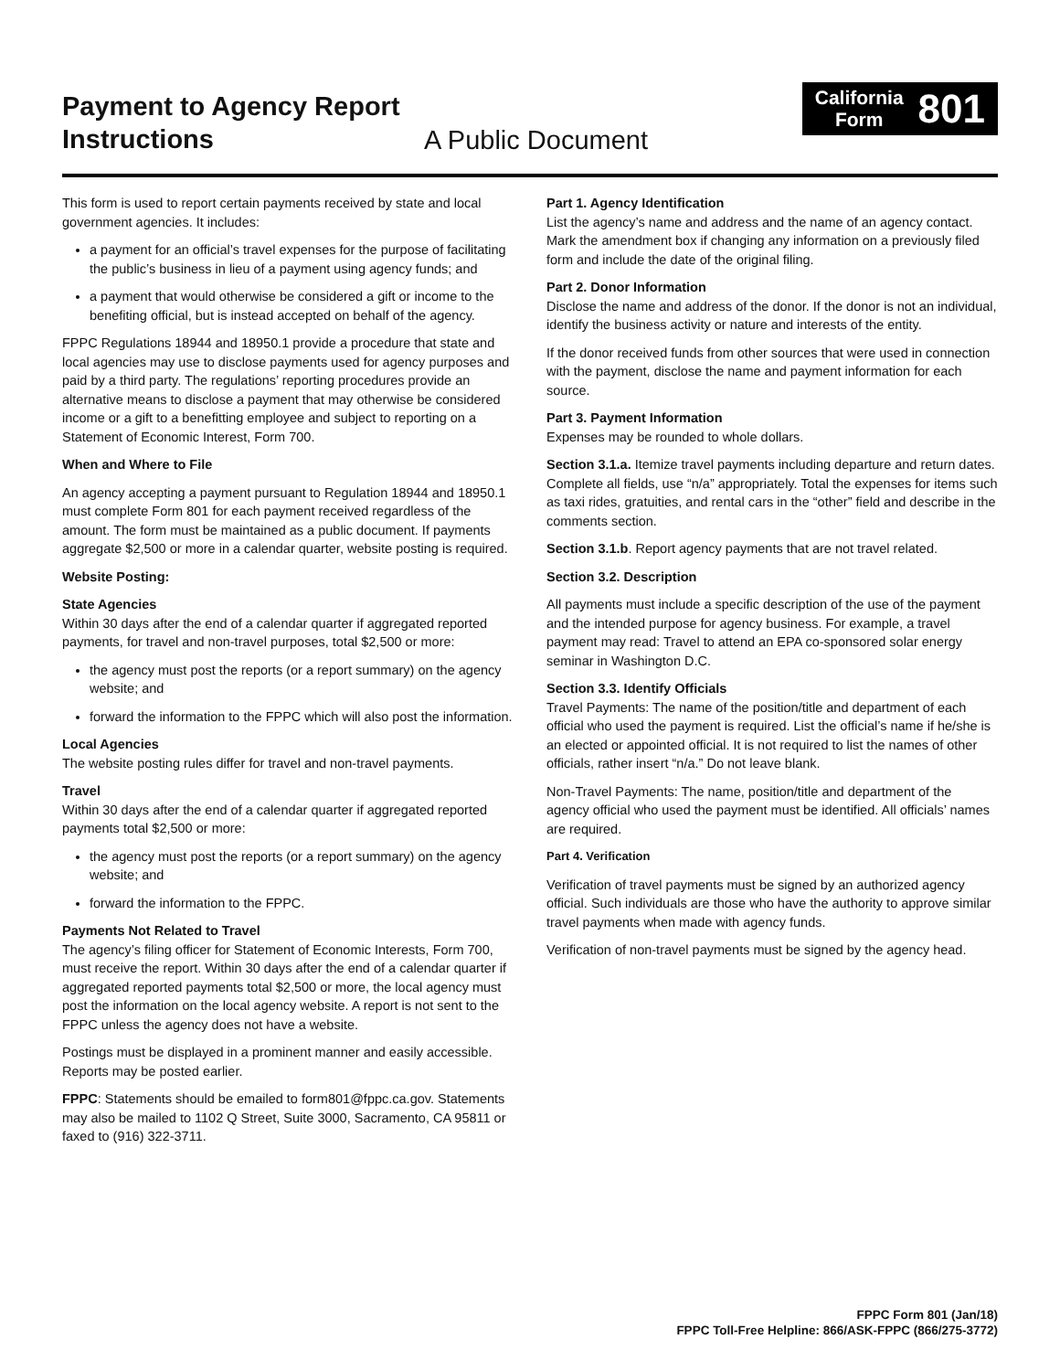Payment to Agency Report Instructions
A Public Document
California
Form
801
This form is used to report certain payments received by state and local government agencies. It includes:
a payment for an official’s travel expenses for the purpose of facilitating the public’s business in lieu of a payment using agency funds; and
a payment that would otherwise be considered a gift or income to the benefiting official, but is instead accepted on behalf of the agency.
FPPC Regulations 18944 and 18950.1 provide a procedure that state and local agencies may use to disclose payments used for agency purposes and paid by a third party. The regulations’ reporting procedures provide an alternative means to disclose a payment that may otherwise be considered income or a gift to a benefitting employee and subject to reporting on a Statement of Economic Interest, Form 700.
When and Where to File
An agency accepting a payment pursuant to Regulation 18944 and 18950.1 must complete Form 801 for each payment received regardless of the amount. The form must be maintained as a public document. If payments aggregate $2,500 or more in a calendar quarter, website posting is required.
Website Posting:
State Agencies
Within 30 days after the end of a calendar quarter if aggregated reported payments, for travel and non-travel purposes, total $2,500 or more:
the agency must post the reports (or a report summary) on the agency website; and
forward the information to the FPPC which will also post the information.
Local Agencies
The website posting rules differ for travel and non-travel payments.
Travel
Within 30 days after the end of a calendar quarter if aggregated reported payments total $2,500 or more:
the agency must post the reports (or a report summary) on the agency website; and
forward the information to the FPPC.
Payments Not Related to Travel
The agency’s filing officer for Statement of Economic Interests, Form 700, must receive the report. Within 30 days after the end of a calendar quarter if aggregated reported payments total $2,500 or more, the local agency must post the information on the local agency website. A report is not sent to the FPPC unless the agency does not have a website.
Postings must be displayed in a prominent manner and easily accessible. Reports may be posted earlier.
FPPC: Statements should be emailed to form801@fppc.ca.gov. Statements may also be mailed to 1102 Q Street, Suite 3000, Sacramento, CA 95811 or faxed to (916) 322-3711.
Part 1. Agency Identification
List the agency’s name and address and the name of an agency contact. Mark the amendment box if changing any information on a previously filed form and include the date of the original filing.
Part 2. Donor Information
Disclose the name and address of the donor. If the donor is not an individual, identify the business activity or nature and interests of the entity.
If the donor received funds from other sources that were used in connection with the payment, disclose the name and payment information for each source.
Part 3. Payment Information
Expenses may be rounded to whole dollars.
Section 3.1.a. Itemize travel payments including departure and return dates. Complete all fields, use “n/a” appropriately. Total the expenses for items such as taxi rides, gratuities, and rental cars in the “other” field and describe in the comments section.
Section 3.1.b. Report agency payments that are not travel related.
Section 3.2. Description
All payments must include a specific description of the use of the payment and the intended purpose for agency business. For example, a travel payment may read: Travel to attend an EPA co-sponsored solar energy seminar in Washington D.C.
Section 3.3. Identify Officials
Travel Payments: The name of the position/title and department of each official who used the payment is required. List the official’s name if he/she is an elected or appointed official. It is not required to list the names of other officials, rather insert “n/a.” Do not leave blank.
Non-Travel Payments: The name, position/title and department of the agency official who used the payment must be identified. All officials’ names are required.
Part 4. Verification
Verification of travel payments must be signed by an authorized agency official. Such individuals are those who have the authority to approve similar travel payments when made with agency funds.
Verification of non-travel payments must be signed by the agency head.
FPPC Form 801 (Jan/18)
FPPC Toll-Free Helpline: 866/ASK-FPPC (866/275-3772)